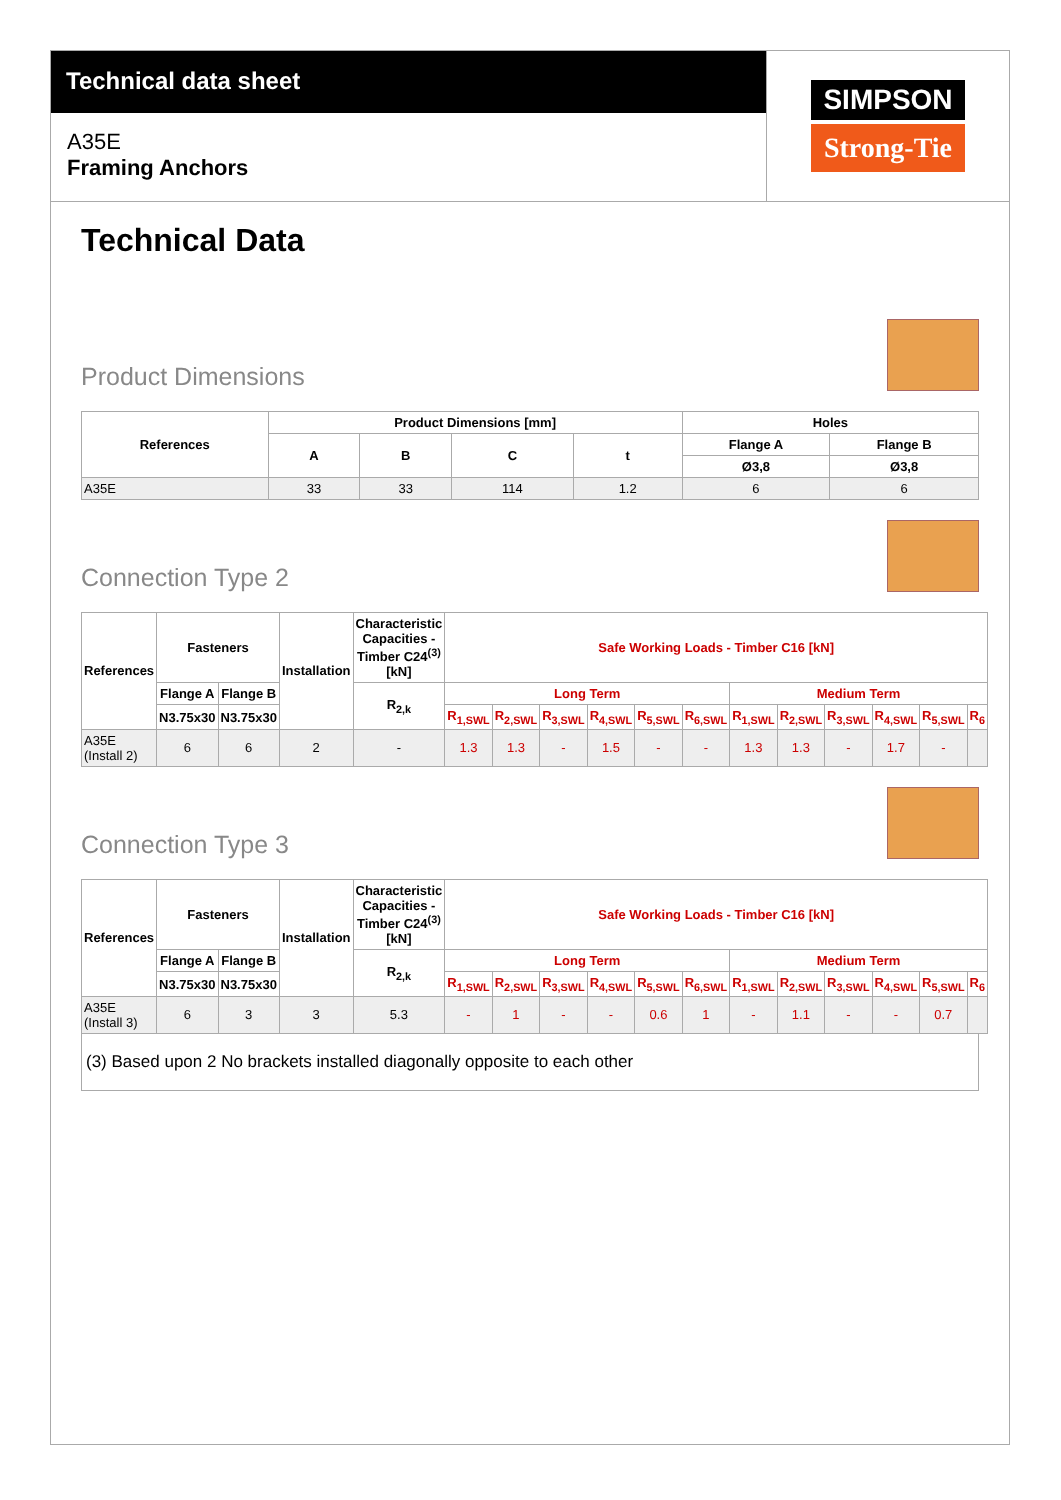Technical data sheet
A35E
Framing Anchors
SIMPSON
Strong-Tie
Technical Data
Product Dimensions
| References | Product Dimensions [mm] | | | | Holes | |
| --- | --- | --- | --- | --- | --- | --- |
| | A | B | C | t | Flange A | Flange B |
| | | | | | Ø3,8 | Ø3,8 |
| A35E | 33 | 33 | 114 | 1.2 | 6 | 6 |
Connection Type 2
| References | Fasteners | | Installation | Characteristic Capacities - Timber C24<sup>(3)</sup> [kN] | Safe Working Loads - Timber C16 [kN] | | | | | | | | | | | |
| --- | --- | --- | --- | --- | --- | --- | --- | --- | --- | --- | --- | --- | --- | --- | --- | --- |
| | Flange A | Flange B | | R<sub>2,k</sub> | Long Term | | | | | | Medium Term | | | | | |
| | N3.75x30 | N3.75x30 | | | R<sub>1,SWL</sub> | R<sub>2,SWL</sub> | R<sub>3,SWL</sub> | R<sub>4,SWL</sub> | R<sub>5,SWL</sub> | R<sub>6,SWL</sub> | R<sub>1,SWL</sub> | R<sub>2,SWL</sub> | R<sub>3,SWL</sub> | R<sub>4,SWL</sub> | R<sub>5,SWL</sub> | R<sub>6</sub> |
| A35E (Install 2) | 6 | 6 | 2 | - | 1.3 | 1.3 | - | 1.5 | - | - | 1.3 | 1.3 | - | 1.7 | - | |
Connection Type 3
| References | Fasteners | | Installation | Characteristic Capacities - Timber C24<sup>(3)</sup> [kN] | Safe Working Loads - Timber C16 [kN] | | | | | | | | | | | |
| --- | --- | --- | --- | --- | --- | --- | --- | --- | --- | --- | --- | --- | --- | --- | --- | --- |
| | Flange A | Flange B | | R<sub>2,k</sub> | Long Term | | | | | | Medium Term | | | | | |
| | N3.75x30 | N3.75x30 | | | R<sub>1,SWL</sub> | R<sub>2,SWL</sub> | R<sub>3,SWL</sub> | R<sub>4,SWL</sub> | R<sub>5,SWL</sub> | R<sub>6,SWL</sub> | R<sub>1,SWL</sub> | R<sub>2,SWL</sub> | R<sub>3,SWL</sub> | R<sub>4,SWL</sub> | R<sub>5,SWL</sub> | R<sub>6</sub> |
| A35E (Install 3) | 6 | 3 | 3 | 5.3 | - | 1 | - | - | 0.6 | 1 | - | 1.1 | - | - | 0.7 | |
(3) Based upon 2 No brackets installed diagonally opposite to each other